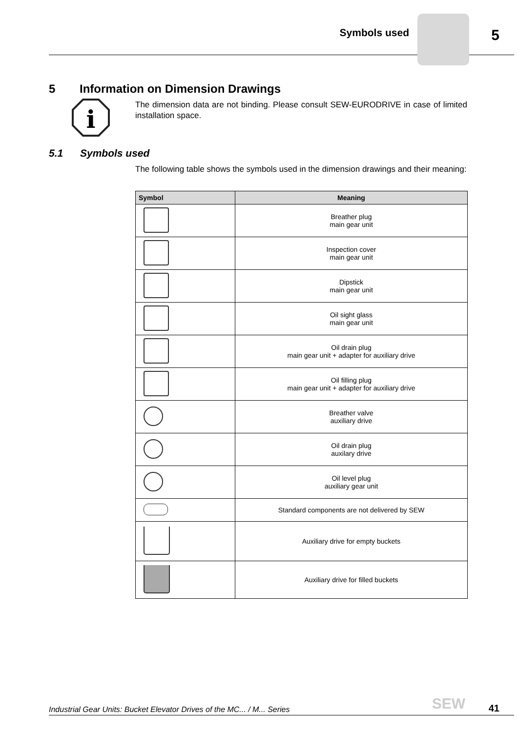Symbols used 5
5 Information on Dimension Drawings
i
The dimension data are not binding. Please consult SEW-EURODRIVE in case of limited installation space.
5.1 Symbols used
The following table shows the symbols used in the dimension drawings and their meaning:
| Symbol | Meaning |
| --- | --- |
| | Breather plug main gear unit |
| | Inspection cover main gear unit |
| | Dipstick main gear unit |
| | Oil sight glass main gear unit |
| | Oil drain plug main gear unit + adapter for auxiliary drive |
| | Oil filling plug main gear unit + adapter for auxiliary drive |
| | Breather valve auxiliary drive |
| | Oil drain plug auxilary drive |
| | Oil level plug auxiliary gear unit |
| | Standard components are not delivered by SEW |
| | Auxiliary drive for empty buckets |
| | Auxiliary drive for filled buckets |
Industrial Gear Units: Bucket Elevator Drives of the MC... / M... Series
SEW 41